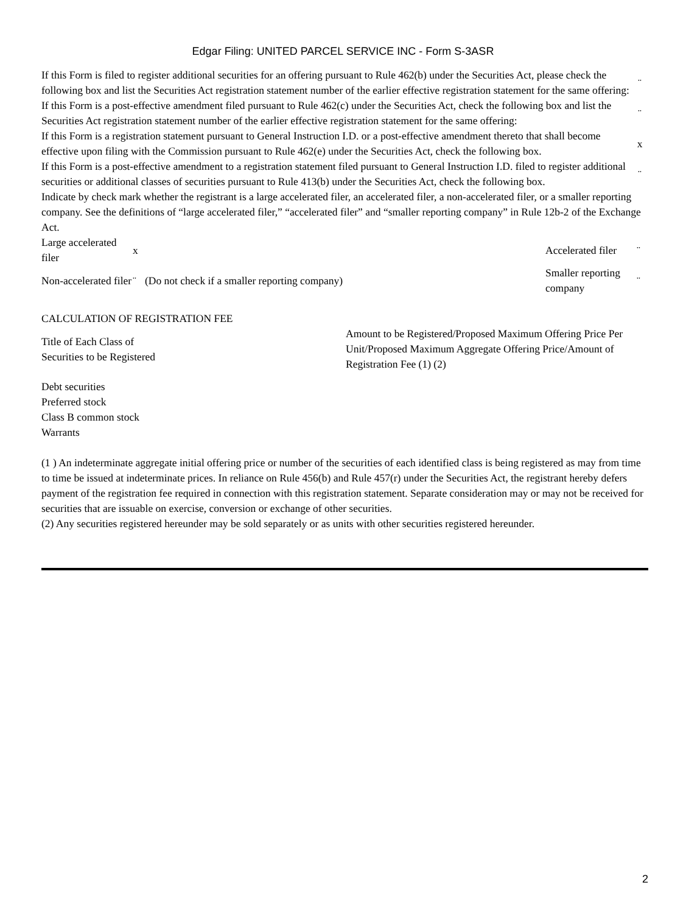Edgar Filing: UNITED PARCEL SERVICE INC - Form S-3ASR
| If this Form is filed to register additional securities for an offering pursuant to Rule 462(b) under the Securities Act, please check the following box and list the Securities Act registration statement number of the earlier effective registration statement for the same offering: | ¨ |
| If this Form is a post-effective amendment filed pursuant to Rule 462(c) under the Securities Act, check the following box and list the Securities Act registration statement number of the earlier effective registration statement for the same offering: | ¨ |
| If this Form is a registration statement pursuant to General Instruction I.D. or a post-effective amendment thereto that shall become effective upon filing with the Commission pursuant to Rule 462(e) under the Securities Act, check the following box. | x |
| If this Form is a post-effective amendment to a registration statement filed pursuant to General Instruction I.D. filed to register additional securities or additional classes of securities pursuant to Rule 413(b) under the Securities Act, check the following box. | ¨ |
Indicate by check mark whether the registrant is a large accelerated filer, an accelerated filer, a non-accelerated filer, or a smaller reporting company. See the definitions of “large accelerated filer,” “accelerated filer” and “smaller reporting company” in Rule 12b-2 of the Exchange Act.
| Large accelerated filer | x | | Accelerated filer | ¨ |
| Non-accelerated filer | ¨ | (Do not check if a smaller reporting company) | Smaller reporting company | ¨ |
CALCULATION OF REGISTRATION FEE
| Title of Each Class of Securities to be Registered | Amount to be Registered/Proposed Maximum Offering Price Per Unit/Proposed Maximum Aggregate Offering Price/Amount of Registration Fee (1) (2) |
| Debt securities Preferred stock Class B common stock Warrants | |
(1 ) An indeterminate aggregate initial offering price or number of the securities of each identified class is being registered as may from time to time be issued at indeterminate prices. In reliance on Rule 456(b) and Rule 457(r) under the Securities Act, the registrant hereby defers payment of the registration fee required in connection with this registration statement. Separate consideration may or may not be received for securities that are issuable on exercise, conversion or exchange of other securities.
(2) Any securities registered hereunder may be sold separately or as units with other securities registered hereunder.
2